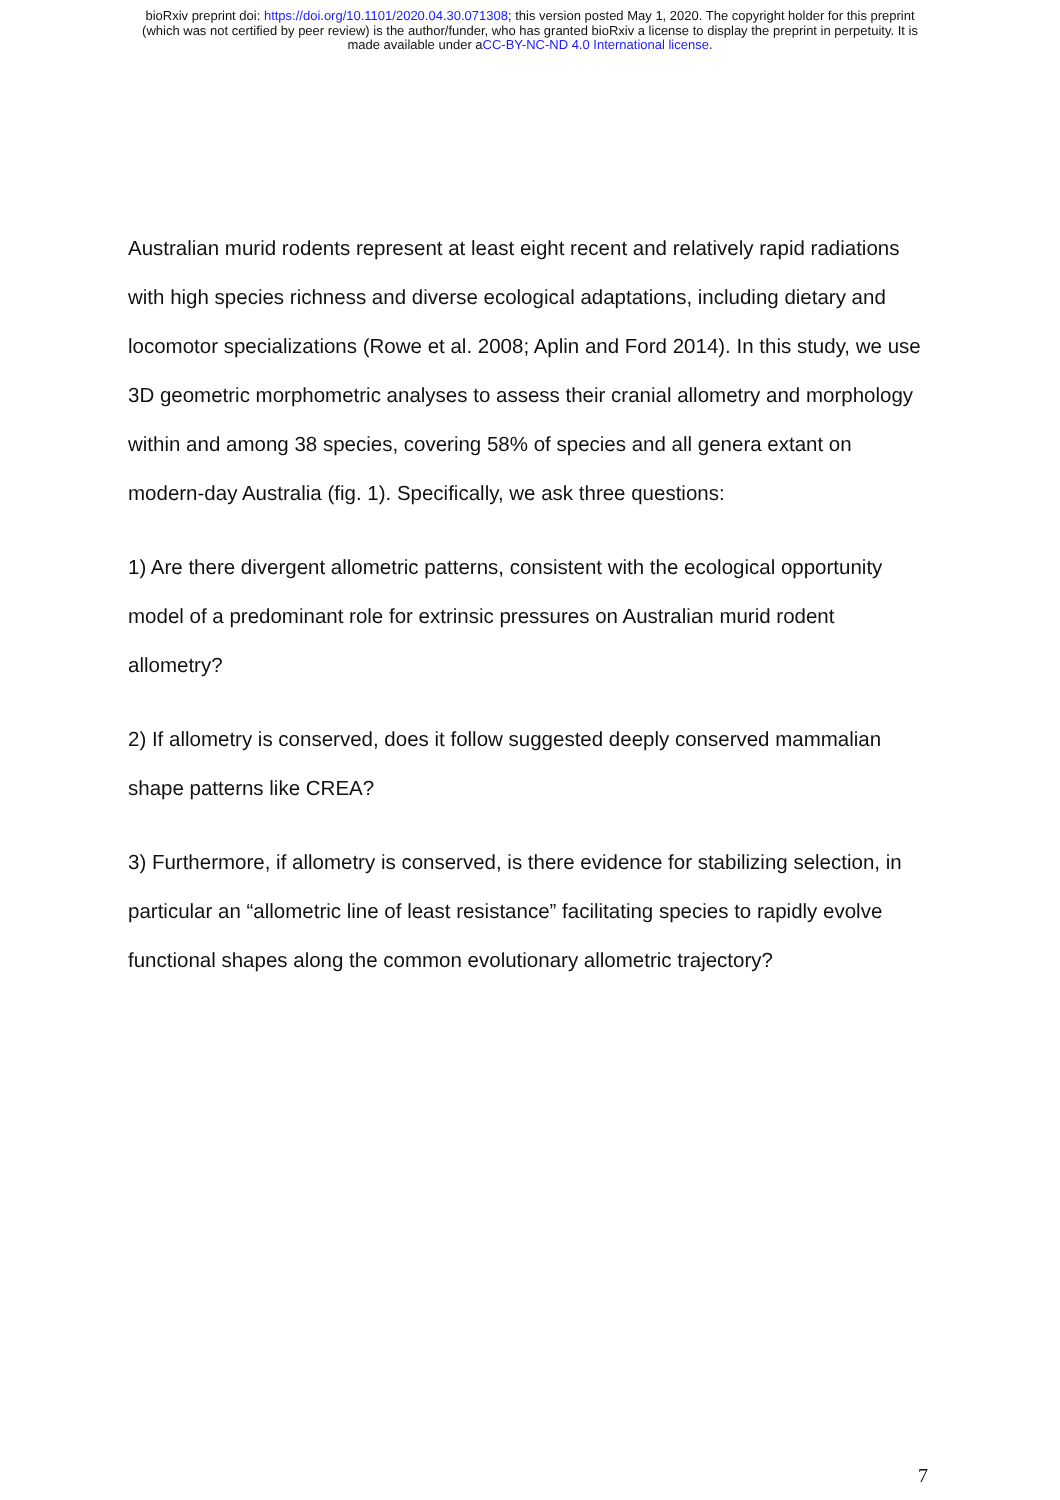bioRxiv preprint doi: https://doi.org/10.1101/2020.04.30.071308; this version posted May 1, 2020. The copyright holder for this preprint
(which was not certified by peer review) is the author/funder, who has granted bioRxiv a license to display the preprint in perpetuity. It is
made available under aCC-BY-NC-ND 4.0 International license.
Australian murid rodents represent at least eight recent and relatively rapid radiations with high species richness and diverse ecological adaptations, including dietary and locomotor specializations (Rowe et al. 2008; Aplin and Ford 2014). In this study, we use 3D geometric morphometric analyses to assess their cranial allometry and morphology within and among 38 species, covering 58% of species and all genera extant on modern-day Australia (fig. 1). Specifically, we ask three questions:
1) Are there divergent allometric patterns, consistent with the ecological opportunity model of a predominant role for extrinsic pressures on Australian murid rodent allometry?
2) If allometry is conserved, does it follow suggested deeply conserved mammalian shape patterns like CREA?
3) Furthermore, if allometry is conserved, is there evidence for stabilizing selection, in particular an “allometric line of least resistance” facilitating species to rapidly evolve functional shapes along the common evolutionary allometric trajectory?
7